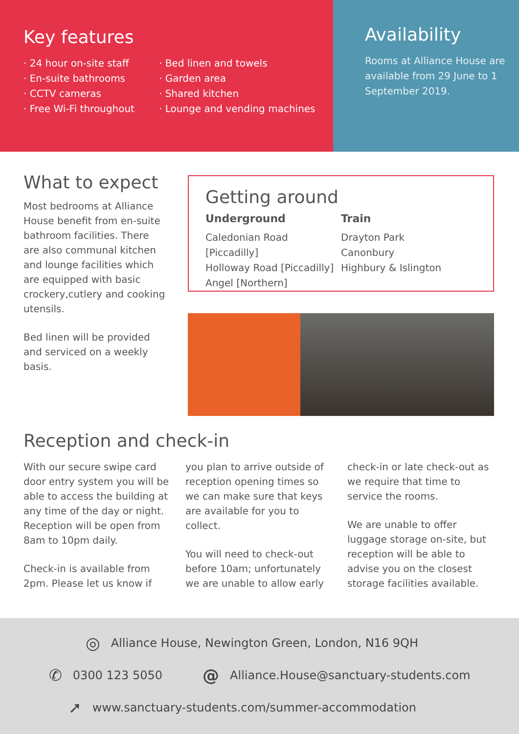Key features
· 24 hour on-site staff
· En-suite bathrooms
· CCTV cameras
· Free Wi-Fi throughout
· Bed linen and towels
· Garden area
· Shared kitchen
· Lounge and vending machines
Availability
Rooms at Alliance House are available from 29 June to 1 September 2019.
What to expect
Most bedrooms at Alliance House benefit from en-suite bathroom facilities. There are also communal kitchen and lounge facilities which are equipped with basic crockery,cutlery and cooking utensils.
Bed linen will be provided and serviced on a weekly basis.
Getting around
Underground
Caledonian Road [Piccadilly]
Holloway Road [Piccadilly]
Angel [Northern]
Train
Drayton Park
Canonbury
Highbury & Islington
Reception and check-in
With our secure swipe card door entry system you will be able to access the building at any time of the day or night. Reception will be open from 8am to 10pm daily.
Check-in is available from 2pm. Please let us know if you plan to arrive outside of reception opening times so we can make sure that keys are available for you to collect.
You will need to check-out before 10am; unfortunately we are unable to allow early check-in or late check-out as we require that time to service the rooms.
We are unable to offer luggage storage on-site, but reception will be able to advise you on the closest storage facilities available.
◎ Alliance House, Newington Green, London, N16 9QH
✆ 0300 123 5050 @ Alliance.House@sanctuary-students.com
➚ www.sanctuary-students.com/summer-accommodation